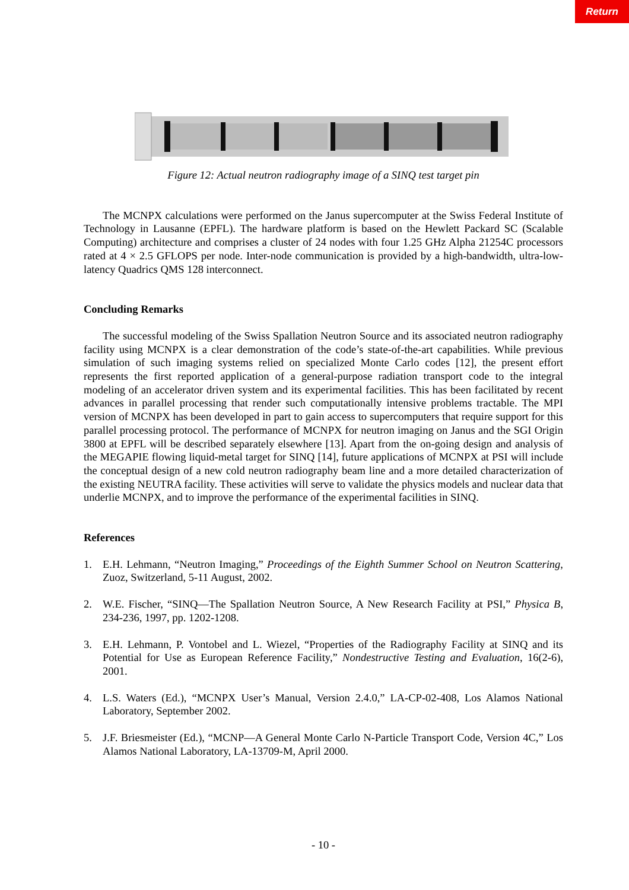Return
Figure 12: Actual neutron radiography image of a SINQ test target pin
The MCNPX calculations were performed on the Janus supercomputer at the Swiss Federal Institute of Technology in Lausanne (EPFL). The hardware platform is based on the Hewlett Packard SC (Scalable Computing) architecture and comprises a cluster of 24 nodes with four 1.25 GHz Alpha 21254C processors rated at 4 × 2.5 GFLOPS per node. Inter-node communication is provided by a high-bandwidth, ultra-low-latency Quadrics QMS 128 interconnect.
Concluding Remarks
The successful modeling of the Swiss Spallation Neutron Source and its associated neutron radiography facility using MCNPX is a clear demonstration of the code’s state-of-the-art capabilities. While previous simulation of such imaging systems relied on specialized Monte Carlo codes [12], the present effort represents the first reported application of a general-purpose radiation transport code to the integral modeling of an accelerator driven system and its experimental facilities. This has been facilitated by recent advances in parallel processing that render such computationally intensive problems tractable. The MPI version of MCNPX has been developed in part to gain access to supercomputers that require support for this parallel processing protocol. The performance of MCNPX for neutron imaging on Janus and the SGI Origin 3800 at EPFL will be described separately elsewhere [13]. Apart from the on-going design and analysis of the MEGAPIE flowing liquid-metal target for SINQ [14], future applications of MCNPX at PSI will include the conceptual design of a new cold neutron radiography beam line and a more detailed characterization of the existing NEUTRA facility. These activities will serve to validate the physics models and nuclear data that underlie MCNPX, and to improve the performance of the experimental facilities in SINQ.
References
1. E.H. Lehmann, “Neutron Imaging,” Proceedings of the Eighth Summer School on Neutron Scattering, Zuoz, Switzerland, 5-11 August, 2002.
2. W.E. Fischer, “SINQ—The Spallation Neutron Source, A New Research Facility at PSI,” Physica B, 234-236, 1997, pp. 1202-1208.
3. E.H. Lehmann, P. Vontobel and L. Wiezel, “Properties of the Radiography Facility at SINQ and its Potential for Use as European Reference Facility,” Nondestructive Testing and Evaluation, 16(2-6), 2001.
4. L.S. Waters (Ed.), “MCNPX User’s Manual, Version 2.4.0,” LA-CP-02-408, Los Alamos National Laboratory, September 2002.
5. J.F. Briesmeister (Ed.), “MCNP—A General Monte Carlo N-Particle Transport Code, Version 4C,” Los Alamos National Laboratory, LA-13709-M, April 2000.
- 10 -